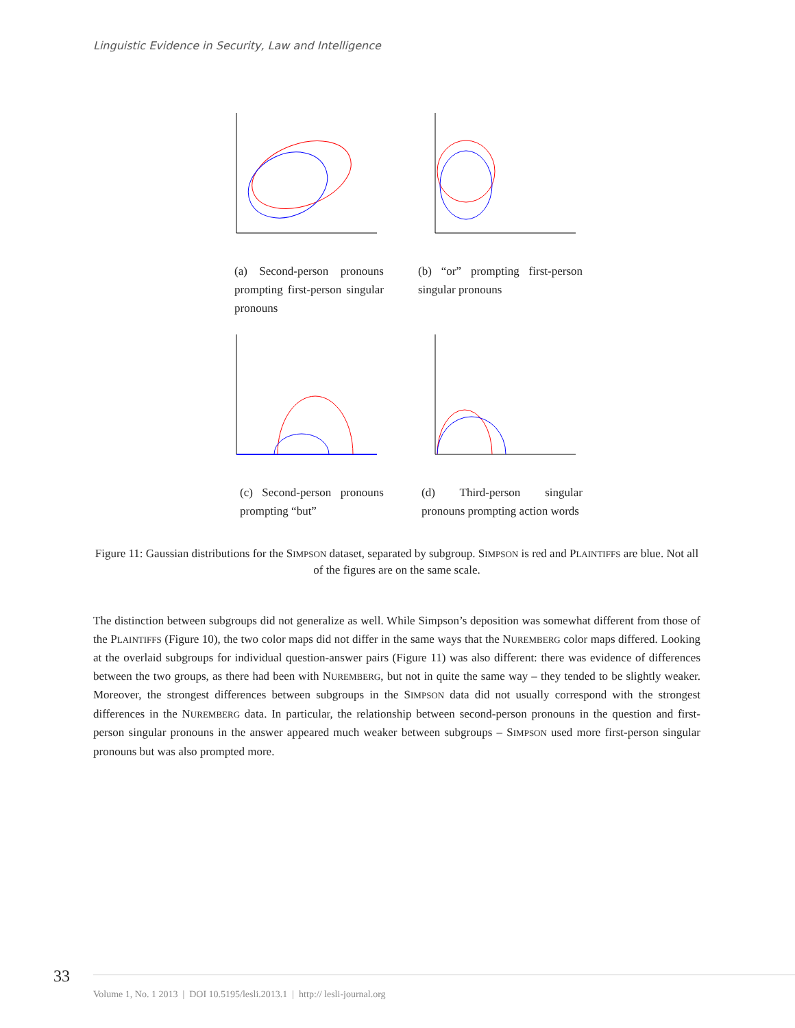Linguistic Evidence in Security, Law and Intelligence
(a) Second-person pronouns prompting first-person singular pronouns
(b) “or” prompting first-person singular pronouns
(c) Second-person pronouns prompting “but”
(d) Third-person singular pronouns prompting action words
Figure 11: Gaussian distributions for the SIMPSON dataset, separated by subgroup. SIMPSON is red and PLAINTIFFS are blue. Not all of the figures are on the same scale.
The distinction between subgroups did not generalize as well. While Simpson’s deposition was somewhat different from those of the PLAINTIFFS (Figure 10), the two color maps did not differ in the same ways that the NUREMBERG color maps differed. Looking at the overlaid subgroups for individual question-answer pairs (Figure 11) was also different: there was evidence of differences between the two groups, as there had been with NUREMBERG, but not in quite the same way – they tended to be slightly weaker. Moreover, the strongest differences between subgroups in the SIMPSON data did not usually correspond with the strongest differences in the NUREMBERG data. In particular, the relationship between second-person pronouns in the question and first-person singular pronouns in the answer appeared much weaker between subgroups – SIMPSON used more first-person singular pronouns but was also prompted more.
33
Volume 1, No. 1 2013 | DOI 10.5195/lesli.2013.1 | http:// lesli-journal.org